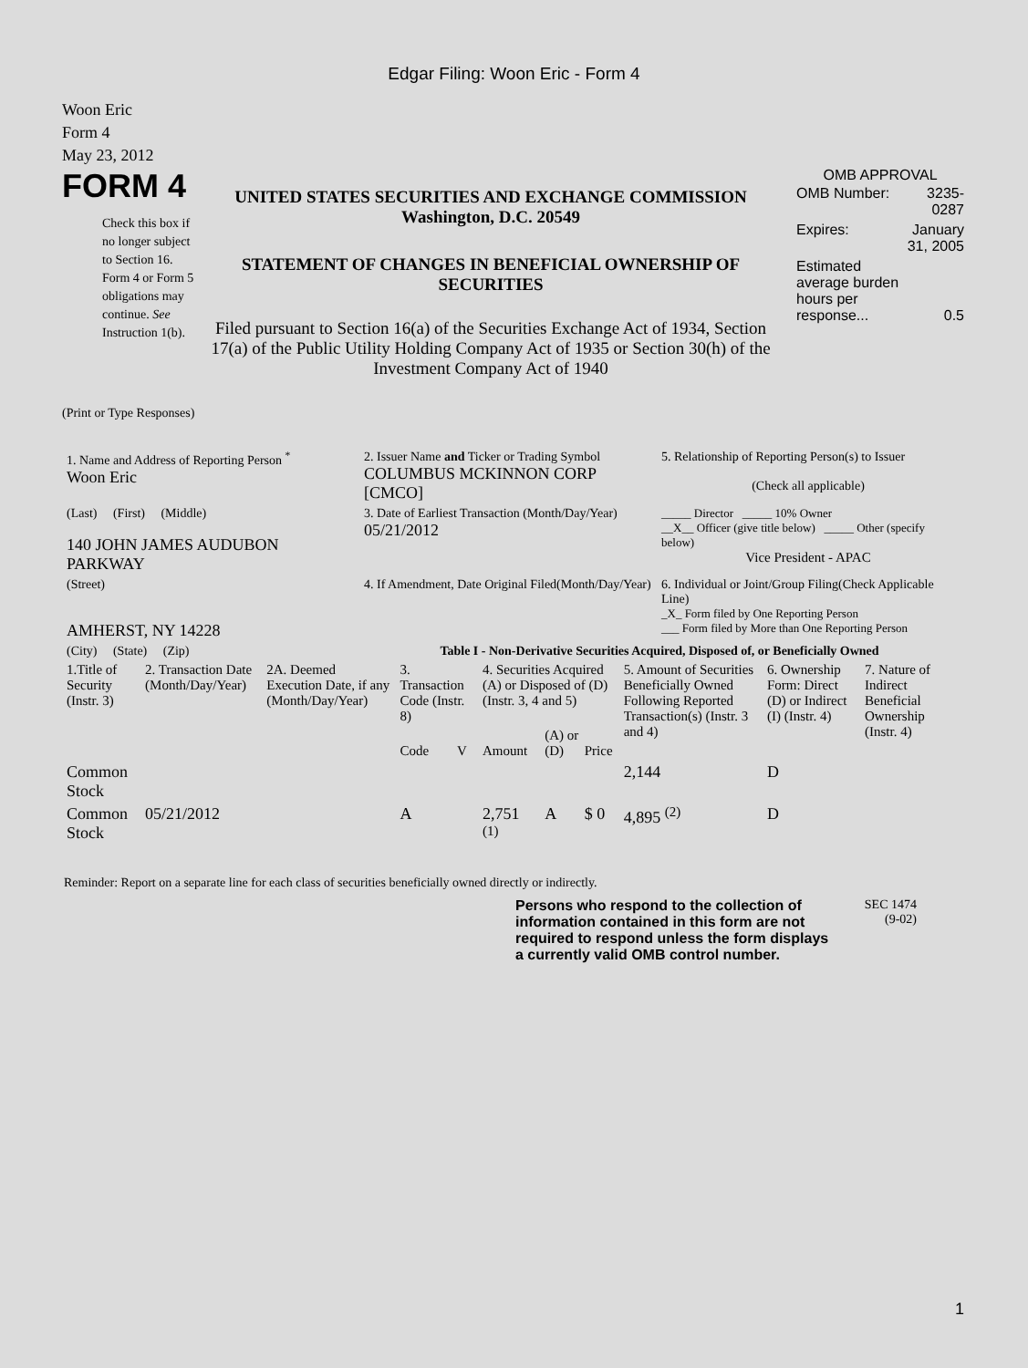Edgar Filing: Woon Eric - Form 4
Woon Eric
Form 4
May 23, 2012
FORM 4
Check this box if no longer subject to Section 16. Form 4 or Form 5 obligations may continue. See Instruction 1(b).
UNITED STATES SECURITIES AND EXCHANGE COMMISSION
Washington, D.C. 20549
STATEMENT OF CHANGES IN BENEFICIAL OWNERSHIP OF SECURITIES
Filed pursuant to Section 16(a) of the Securities Exchange Act of 1934, Section 17(a) of the Public Utility Holding Company Act of 1935 or Section 30(h) of the Investment Company Act of 1940
OMB APPROVAL
| OMB Number: | 3235-0287 |
| Expires: | January 31, 2005 |
| Estimated average burden hours per response... | 0.5 |
(Print or Type Responses)
| 1. Name and Address of Reporting Person <sup>*</sup> Woon Eric | 2. Issuer Name and Ticker or Trading Symbol COLUMBUS MCKINNON CORP [CMCO] | 5. Relationship of Reporting Person(s) to Issuer (Check all applicable) |
| (Last) (First) (Middle) 140 JOHN JAMES AUDUBON PARKWAY | 3. Date of Earliest Transaction (Month/Day/Year) 05/21/2012 | _____ Director _____ 10% Owner __X__ Officer (give title below) _____ Other (specify below) Vice President - APAC |
| (Street) AMHERST, NY 14228 | 4. If Amendment, Date Original Filed(Month/Day/Year) | 6. Individual or Joint/Group Filing(Check Applicable Line) _X_ Form filed by One Reporting Person ___ Form filed by More than One Reporting Person |
| (City) (State) (Zip) | Table I - Non-Derivative Securities Acquired, Disposed of, or Beneficially Owned | |
| 1.Title of Security (Instr. 3) | 2. Transaction Date (Month/Day/Year) | 2A. Deemed Execution Date, if any (Month/Day/Year) | 3. Transaction Code (Instr. 8) | | 4. Securities Acquired (A) or Disposed of (D) (Instr. 3, 4 and 5) | | | 5. Amount of Securities Beneficially Owned Following Reported Transaction(s) (Instr. 3 and 4) | 6. Ownership Form: Direct (D) or Indirect (I) (Instr. 4) | 7. Nature of Indirect Beneficial Ownership (Instr. 4) |
| --- | --- | --- | --- | --- | --- | --- | --- | --- | --- | --- |
| | | | Code | V | Amount | (A) or (D) | Price | | | |
| Common Stock | | | | | | | | 2,144 | D | |
| Common Stock | 05/21/2012 | | A | | 2,751 <sup>(1)</sup> | A | $ 0 | 4,895 <sup>(2)</sup> | D | |
Reminder: Report on a separate line for each class of securities beneficially owned directly or indirectly.
Persons who respond to the collection of information contained in this form are not required to respond unless the form displays a currently valid OMB control number.
SEC 1474
(9-02)
1